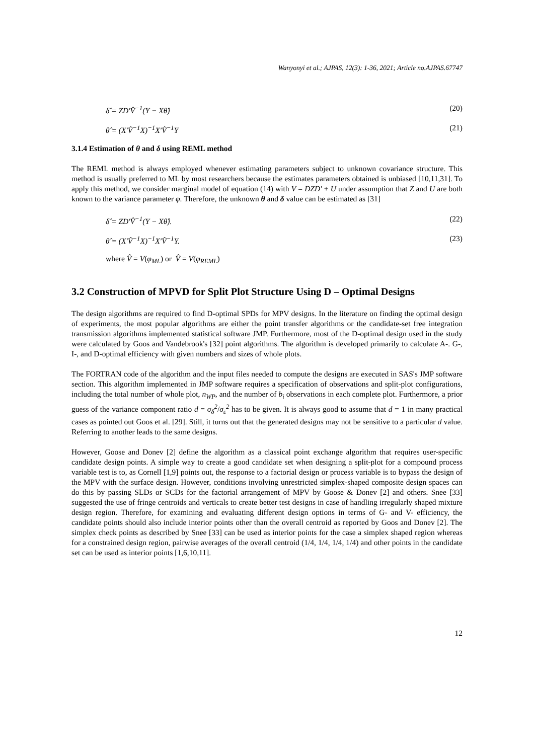Wanyonyi et al.; AJPAS, 12(3): 1-36, 2021; Article no.AJPAS.67747
δ̂ = ZD′V̂<sup>−1</sup>(Y − Xθ̂) (20)
θ̂ = (X′V̂<sup>−1</sup>X)<sup>−1</sup>X′V̂<sup>−1</sup>Y (21)
3.1.4 Estimation of θ and δ using REML method
The REML method is always employed whenever estimating parameters subject to unknown covariance structure. This method is usually preferred to ML by most researchers because the estimates parameters obtained is unbiased [10,11,31]. To apply this method, we consider marginal model of equation (14) with V = DZD′ + U under assumption that Z and U are both known to the variance parameter φ. Therefore, the unknown θ and δ value can be estimated as [31]
δ̂ = ZD′V̂<sup>−1</sup>(Y − Xθ̂). (22)
θ̂ = (X′V̂<sup>−1</sup>X)<sup>−1</sup>X′V̂<sup>−1</sup>Y. (23)
where V̂ = V(φ<sub>ML</sub>) or V̂ = V(φ<sub>REML</sub>)
3.2 Construction of MPVD for Split Plot Structure Using D – Optimal Designs
The design algorithms are required to find D-optimal SPDs for MPV designs. In the literature on finding the optimal design of experiments, the most popular algorithms are either the point transfer algorithms or the candidate-set free integration transmission algorithms implemented statistical software JMP. Furthermore, most of the D-optimal design used in the study were calculated by Goos and Vandebrook's [32] point algorithms. The algorithm is developed primarily to calculate A-. G-, I-, and D-optimal efficiency with given numbers and sizes of whole plots.
The FORTRAN code of the algorithm and the input files needed to compute the designs are executed in SAS's JMP software section. This algorithm implemented in JMP software requires a specification of observations and split-plot configurations, including the total number of whole plot, n<sub>WP</sub>, and the number of b<sub>i</sub> observations in each complete plot. Furthermore, a prior guess of the variance component ratio d = σ<sub>δ</sub><sup>2</sup>/σ<sub>ε</sub><sup>2</sup> has to be given. It is always good to assume that d = 1 in many practical cases as pointed out Goos et al. [29]. Still, it turns out that the generated designs may not be sensitive to a particular d value. Referring to another leads to the same designs.
However, Goose and Donev [2] define the algorithm as a classical point exchange algorithm that requires user-specific candidate design points. A simple way to create a good candidate set when designing a split-plot for a compound process variable test is to, as Cornell [1,9] points out, the response to a factorial design or process variable is to bypass the design of the MPV with the surface design. However, conditions involving unrestricted simplex-shaped composite design spaces can do this by passing SLDs or SCDs for the factorial arrangement of MPV by Goose & Donev [2] and others. Snee [33] suggested the use of fringe centroids and verticals to create better test designs in case of handling irregularly shaped mixture design region. Therefore, for examining and evaluating different design options in terms of G- and V- efficiency, the candidate points should also include interior points other than the overall centroid as reported by Goos and Donev [2]. The simplex check points as described by Snee [33] can be used as interior points for the case a simplex shaped region whereas for a constrained design region, pairwise averages of the overall centroid (1/4, 1/4, 1/4, 1/4) and other points in the candidate set can be used as interior points [1,6,10,11].
12